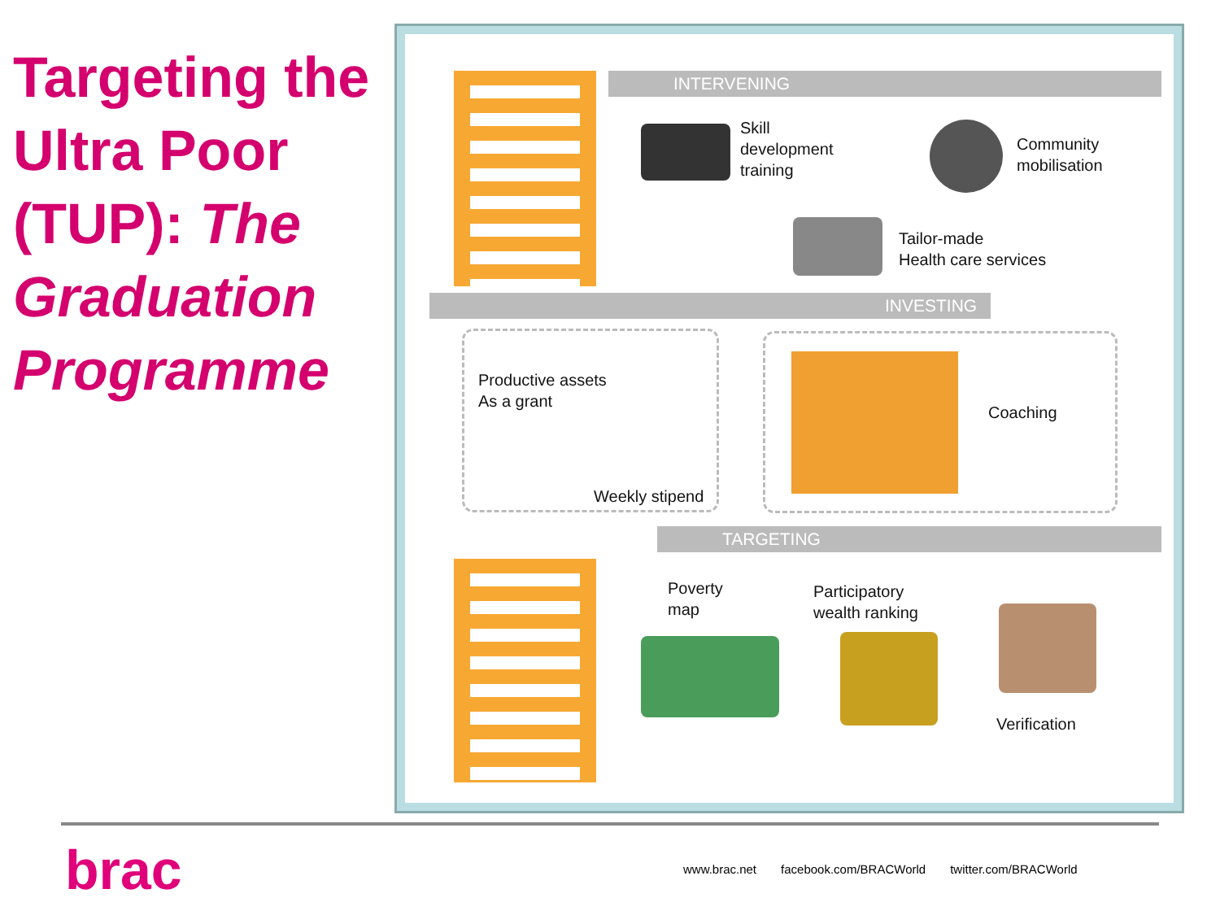Targeting the Ultra Poor (TUP): The Graduation Programme
INTERVENING
INVESTING
TARGETING
Skill
development
training
Community
mobilisation
Tailor-made
Health care services
Productive assets
As a grant
Weekly stipend
Coaching
Poverty
map
Participatory
wealth ranking
Verification
brac
www.brac.net facebook.com/BRACWorld twitter.com/BRACWorld